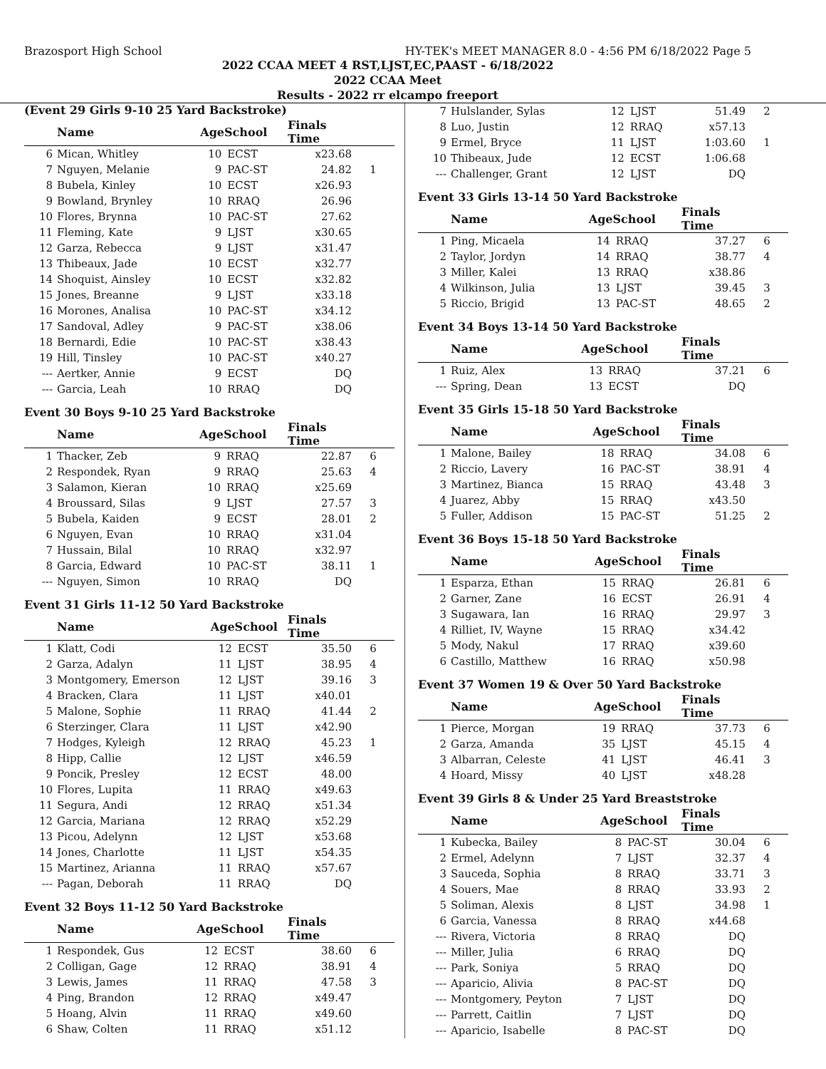Brazosport High School HY-TEK's MEET MANAGER 8.0 - 4:56 PM 6/18/2022 Page 5
2022 CCAA MEET 4 RST,LJST,EC,PAAST - 6/18/2022
2022 CCAA Meet
Results - 2022 rr elcampo freeport
(Event 29 Girls 9-10 25 Yard Backstroke)
| | Name | AgeSchool | | Finals Time | |
| --- | --- | --- | --- | --- | --- |
| 6 | Mican, Whitley | 10 | ECST | x23.68 | |
| 7 | Nguyen, Melanie | 9 | PAC-ST | 24.82 | 1 |
| 8 | Bubela, Kinley | 10 | ECST | x26.93 | |
| 9 | Bowland, Brynley | 10 | RRAQ | 26.96 | |
| 10 | Flores, Brynna | 10 | PAC-ST | 27.62 | |
| 11 | Fleming, Kate | 9 | LJST | x30.65 | |
| 12 | Garza, Rebecca | 9 | LJST | x31.47 | |
| 13 | Thibeaux, Jade | 10 | ECST | x32.77 | |
| 14 | Shoquist, Ainsley | 10 | ECST | x32.82 | |
| 15 | Jones, Breanne | 9 | LJST | x33.18 | |
| 16 | Morones, Analisa | 10 | PAC-ST | x34.12 | |
| 17 | Sandoval, Adley | 9 | PAC-ST | x38.06 | |
| 18 | Bernardi, Edie | 10 | PAC-ST | x38.43 | |
| 19 | Hill, Tinsley | 10 | PAC-ST | x40.27 | |
| --- | Aertker, Annie | 9 | ECST | DQ | |
| --- | Garcia, Leah | 10 | RRAQ | DQ | |
Event 30 Boys 9-10 25 Yard Backstroke
| | Name | AgeSchool | | Finals Time | |
| --- | --- | --- | --- | --- | --- |
| 1 | Thacker, Zeb | 9 | RRAQ | 22.87 | 6 |
| 2 | Respondek, Ryan | 9 | RRAQ | 25.63 | 4 |
| 3 | Salamon, Kieran | 10 | RRAQ | x25.69 | |
| 4 | Broussard, Silas | 9 | LJST | 27.57 | 3 |
| 5 | Bubela, Kaiden | 9 | ECST | 28.01 | 2 |
| 6 | Nguyen, Evan | 10 | RRAQ | x31.04 | |
| 7 | Hussain, Bilal | 10 | RRAQ | x32.97 | |
| 8 | Garcia, Edward | 10 | PAC-ST | 38.11 | 1 |
| --- | Nguyen, Simon | 10 | RRAQ | DQ | |
Event 31 Girls 11-12 50 Yard Backstroke
| | Name | AgeSchool | | Finals Time | |
| --- | --- | --- | --- | --- | --- |
| 1 | Klatt, Codi | 12 | ECST | 35.50 | 6 |
| 2 | Garza, Adalyn | 11 | LJST | 38.95 | 4 |
| 3 | Montgomery, Emerson | 12 | LJST | 39.16 | 3 |
| 4 | Bracken, Clara | 11 | LJST | x40.01 | |
| 5 | Malone, Sophie | 11 | RRAQ | 41.44 | 2 |
| 6 | Sterzinger, Clara | 11 | LJST | x42.90 | |
| 7 | Hodges, Kyleigh | 12 | RRAQ | 45.23 | 1 |
| 8 | Hipp, Callie | 12 | LJST | x46.59 | |
| 9 | Poncik, Presley | 12 | ECST | 48.00 | |
| 10 | Flores, Lupita | 11 | RRAQ | x49.63 | |
| 11 | Segura, Andi | 12 | RRAQ | x51.34 | |
| 12 | Garcia, Mariana | 12 | RRAQ | x52.29 | |
| 13 | Picou, Adelynn | 12 | LJST | x53.68 | |
| 14 | Jones, Charlotte | 11 | LJST | x54.35 | |
| 15 | Martinez, Arianna | 11 | RRAQ | x57.67 | |
| --- | Pagan, Deborah | 11 | RRAQ | DQ | |
Event 32 Boys 11-12 50 Yard Backstroke
| | Name | AgeSchool | | Finals Time | |
| --- | --- | --- | --- | --- | --- |
| 1 | Respondek, Gus | 12 | ECST | 38.60 | 6 |
| 2 | Colligan, Gage | 12 | RRAQ | 38.91 | 4 |
| 3 | Lewis, James | 11 | RRAQ | 47.58 | 3 |
| 4 | Ping, Brandon | 12 | RRAQ | x49.47 | |
| 5 | Hoang, Alvin | 11 | RRAQ | x49.60 | |
| 6 | Shaw, Colten | 11 | RRAQ | x51.12 | |
| 7 | Hulslander, Sylas | 12 | LJST | 51.49 | 2 |
| 8 | Luo, Justin | 12 | RRAQ | x57.13 | |
| 9 | Ermel, Bryce | 11 | LJST | 1:03.60 | 1 |
| 10 | Thibeaux, Jude | 12 | ECST | 1:06.68 | |
| --- | Challenger, Grant | 12 | LJST | DQ | |
Event 33 Girls 13-14 50 Yard Backstroke
| | Name | AgeSchool | | Finals Time | |
| --- | --- | --- | --- | --- | --- |
| 1 | Ping, Micaela | 14 | RRAQ | 37.27 | 6 |
| 2 | Taylor, Jordyn | 14 | RRAQ | 38.77 | 4 |
| 3 | Miller, Kalei | 13 | RRAQ | x38.86 | |
| 4 | Wilkinson, Julia | 13 | LJST | 39.45 | 3 |
| 5 | Riccio, Brigid | 13 | PAC-ST | 48.65 | 2 |
Event 34 Boys 13-14 50 Yard Backstroke
| | Name | AgeSchool | | Finals Time | |
| --- | --- | --- | --- | --- | --- |
| 1 | Ruiz, Alex | 13 | RRAQ | 37.21 | 6 |
| --- | Spring, Dean | 13 | ECST | DQ | |
Event 35 Girls 15-18 50 Yard Backstroke
| | Name | AgeSchool | | Finals Time | |
| --- | --- | --- | --- | --- | --- |
| 1 | Malone, Bailey | 18 | RRAQ | 34.08 | 6 |
| 2 | Riccio, Lavery | 16 | PAC-ST | 38.91 | 4 |
| 3 | Martinez, Bianca | 15 | RRAQ | 43.48 | 3 |
| 4 | Juarez, Abby | 15 | RRAQ | x43.50 | |
| 5 | Fuller, Addison | 15 | PAC-ST | 51.25 | 2 |
Event 36 Boys 15-18 50 Yard Backstroke
| | Name | AgeSchool | | Finals Time | |
| --- | --- | --- | --- | --- | --- |
| 1 | Esparza, Ethan | 15 | RRAQ | 26.81 | 6 |
| 2 | Garner, Zane | 16 | ECST | 26.91 | 4 |
| 3 | Sugawara, Ian | 16 | RRAQ | 29.97 | 3 |
| 4 | Rilliet, IV, Wayne | 15 | RRAQ | x34.42 | |
| 5 | Mody, Nakul | 17 | RRAQ | x39.60 | |
| 6 | Castillo, Matthew | 16 | RRAQ | x50.98 | |
Event 37 Women 19 & Over 50 Yard Backstroke
| | Name | AgeSchool | | Finals Time | |
| --- | --- | --- | --- | --- | --- |
| 1 | Pierce, Morgan | 19 | RRAQ | 37.73 | 6 |
| 2 | Garza, Amanda | 35 | LJST | 45.15 | 4 |
| 3 | Albarran, Celeste | 41 | LJST | 46.41 | 3 |
| 4 | Hoard, Missy | 40 | LJST | x48.28 | |
Event 39 Girls 8 & Under 25 Yard Breaststroke
| | Name | AgeSchool | | Finals Time | |
| --- | --- | --- | --- | --- | --- |
| 1 | Kubecka, Bailey | 8 | PAC-ST | 30.04 | 6 |
| 2 | Ermel, Adelynn | 7 | LJST | 32.37 | 4 |
| 3 | Sauceda, Sophia | 8 | RRAQ | 33.71 | 3 |
| 4 | Souers, Mae | 8 | RRAQ | 33.93 | 2 |
| 5 | Soliman, Alexis | 8 | LJST | 34.98 | 1 |
| 6 | Garcia, Vanessa | 8 | RRAQ | x44.68 | |
| --- | Rivera, Victoria | 8 | RRAQ | DQ | |
| --- | Miller, Julia | 6 | RRAQ | DQ | |
| --- | Park, Soniya | 5 | RRAQ | DQ | |
| --- | Aparicio, Alivia | 8 | PAC-ST | DQ | |
| --- | Montgomery, Peyton | 7 | LJST | DQ | |
| --- | Parrett, Caitlin | 7 | LJST | DQ | |
| --- | Aparicio, Isabelle | 8 | PAC-ST | DQ | |